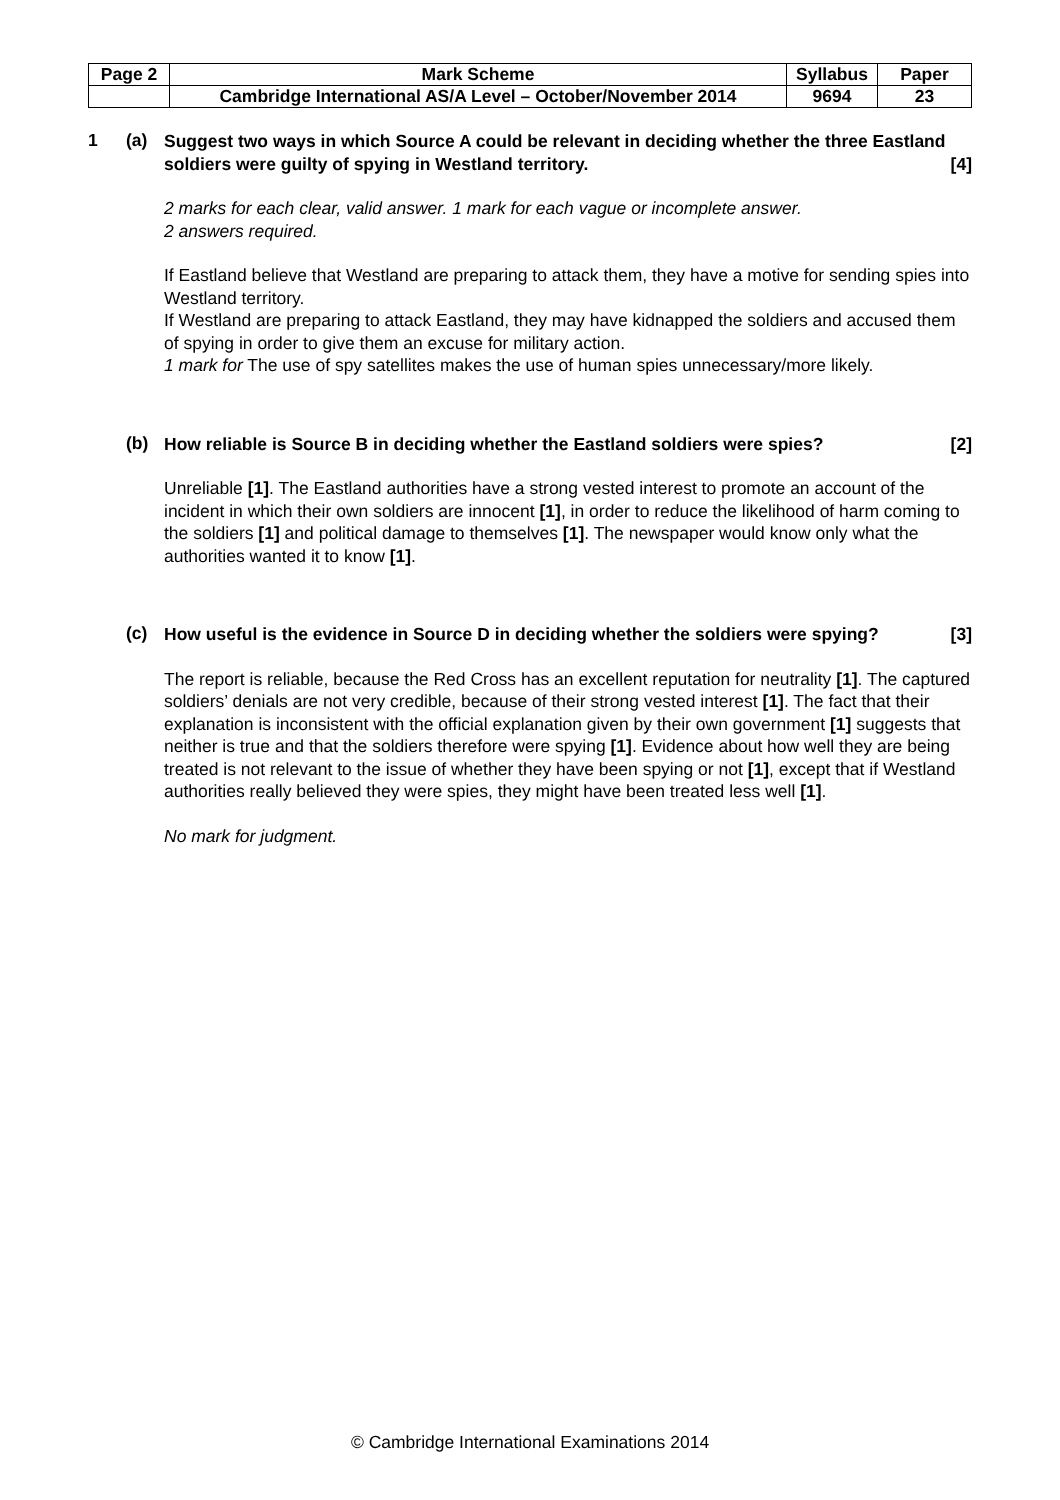| Page 2 | Mark Scheme | Syllabus | Paper |
| | Cambridge International AS/A Level – October/November 2014 | 9694 | 23 |
1 (a)
Suggest two ways in which Source A could be relevant in deciding whether the three Eastland soldiers were guilty of spying in Westland territory. [4]
2 marks for each clear, valid answer. 1 mark for each vague or incomplete answer.
2 answers required.
If Eastland believe that Westland are preparing to attack them, they have a motive for sending spies into Westland territory.
If Westland are preparing to attack Eastland, they may have kidnapped the soldiers and accused them of spying in order to give them an excuse for military action.
1 mark for The use of spy satellites makes the use of human spies unnecessary/more likely.
(b)
How reliable is Source B in deciding whether the Eastland soldiers were spies? [2]
Unreliable [1]. The Eastland authorities have a strong vested interest to promote an account of the incident in which their own soldiers are innocent [1], in order to reduce the likelihood of harm coming to the soldiers [1] and political damage to themselves [1]. The newspaper would know only what the authorities wanted it to know [1].
(c)
How useful is the evidence in Source D in deciding whether the soldiers were spying? [3]
The report is reliable, because the Red Cross has an excellent reputation for neutrality [1]. The captured soldiers’ denials are not very credible, because of their strong vested interest [1]. The fact that their explanation is inconsistent with the official explanation given by their own government [1] suggests that neither is true and that the soldiers therefore were spying [1]. Evidence about how well they are being treated is not relevant to the issue of whether they have been spying or not [1], except that if Westland authorities really believed they were spies, they might have been treated less well [1].
No mark for judgment.
© Cambridge International Examinations 2014